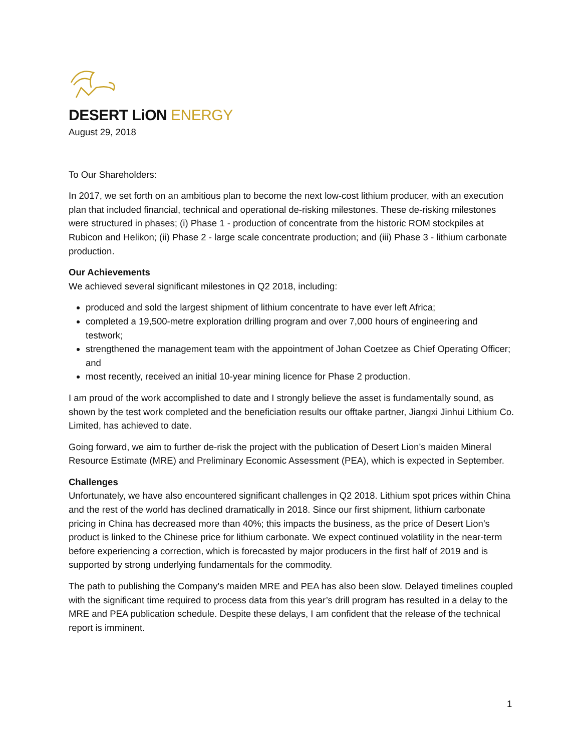DESERT LiON ENERGY
August 29, 2018
To Our Shareholders:
In 2017, we set forth on an ambitious plan to become the next low-cost lithium producer, with an execution plan that included financial, technical and operational de-risking milestones. These de-risking milestones were structured in phases; (i) Phase 1 - production of concentrate from the historic ROM stockpiles at Rubicon and Helikon; (ii) Phase 2 - large scale concentrate production; and (iii) Phase 3 - lithium carbonate production.
Our Achievements
We achieved several significant milestones in Q2 2018, including:
produced and sold the largest shipment of lithium concentrate to have ever left Africa;
completed a 19,500-metre exploration drilling program and over 7,000 hours of engineering and testwork;
strengthened the management team with the appointment of Johan Coetzee as Chief Operating Officer; and
most recently, received an initial 10-year mining licence for Phase 2 production.
I am proud of the work accomplished to date and I strongly believe the asset is fundamentally sound, as shown by the test work completed and the beneficiation results our offtake partner, Jiangxi Jinhui Lithium Co. Limited, has achieved to date.
Going forward, we aim to further de-risk the project with the publication of Desert Lion’s maiden Mineral Resource Estimate (MRE) and Preliminary Economic Assessment (PEA), which is expected in September.
Challenges
Unfortunately, we have also encountered significant challenges in Q2 2018. Lithium spot prices within China and the rest of the world has declined dramatically in 2018. Since our first shipment, lithium carbonate pricing in China has decreased more than 40%; this impacts the business, as the price of Desert Lion’s product is linked to the Chinese price for lithium carbonate. We expect continued volatility in the near-term before experiencing a correction, which is forecasted by major producers in the first half of 2019 and is supported by strong underlying fundamentals for the commodity.
The path to publishing the Company’s maiden MRE and PEA has also been slow. Delayed timelines coupled with the significant time required to process data from this year’s drill program has resulted in a delay to the MRE and PEA publication schedule. Despite these delays, I am confident that the release of the technical report is imminent.
1